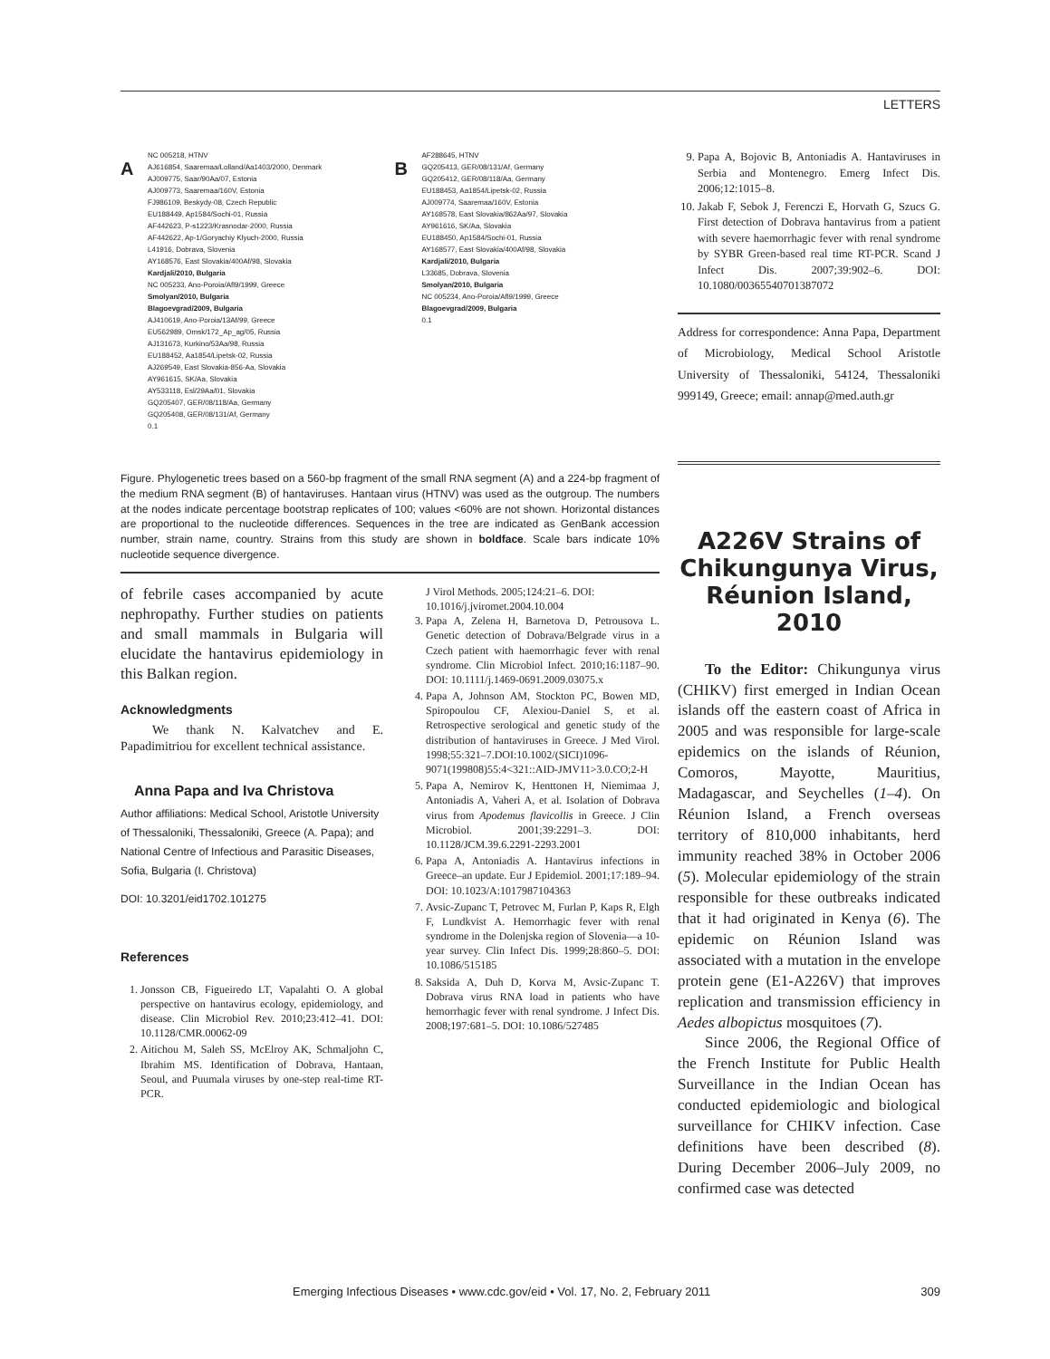LETTERS
A
NC 005218, HTNV
AJ616854, Saaremaa/Lolland/Aa1403/2000, Denmark
AJ009775, Saar/90Aa/07, Estonia
AJ009773, Saaremaa/160V, Estonia
FJ986109, Beskydy-08, Czech Republic
EU188449, Ap1584/Sochi-01, Russia
AF442623, P-s1223/Krasnodar-2000, Russia
AF442622, Ap-1/Goryachiy Klyuch-2000, Russia
L41916, Dobrava, Slovenia
AY168576, East Slovakia/400Af/98, Slovakia
Kardjali/2010, Bulgaria
NC 005233, Ano-Poroia/Afl9/1999, Greece
Smolyan/2010, Bulgaria
Blagoevgrad/2009, Bulgaria
AJ410619, Ano-Poroia/13Af/99, Greece
EU562989, Omsk/172_Ap_ag/05, Russia
AJ131673, Kurkino/53Aa/98, Russia
EU188452, Aa1854/Lipetsk-02, Russia
AJ269549, East Slovakia-856-Aa, Slovakia
AY961615, SK/Aa, Slovakia
AY533118, Esl/29Aa/01, Slovakia
GQ205407, GER/08/118/Aa, Germany
GQ205408, GER/08/131/Af, Germany
0.1
B
AF288645, HTNV
GQ205413, GER/08/131/Af, Germany
GQ205412, GER/08/118/Aa, Germany
EU188453, Aa1854/Lipetsk-02, Russia
AJ009774, Saaremaa/160V, Estonia
AY168578, East Slovakia/862Aa/97, Slovakia
AY961616, SK/Aa, Slovakia
EU188450, Ap1584/Sochi-01, Russia
AY168577, East Slovakia/400Af/98, Slovakia
Kardjali/2010, Bulgaria
L33685, Dobrava, Slovenia
Smolyan/2010, Bulgaria
NC 005234, Ano-Poroia/Afl9/1999, Greece
Blagoevgrad/2009, Bulgaria
0.1
Figure. Phylogenetic trees based on a 560-bp fragment of the small RNA segment (A) and a 224-bp fragment of the medium RNA segment (B) of hantaviruses. Hantaan virus (HTNV) was used as the outgroup. The numbers at the nodes indicate percentage bootstrap replicates of 100; values <60% are not shown. Horizontal distances are proportional to the nucleotide differences. Sequences in the tree are indicated as GenBank accession number, strain name, country. Strains from this study are shown in boldface. Scale bars indicate 10% nucleotide sequence divergence.
of febrile cases accompanied by acute nephropathy. Further studies on patients and small mammals in Bulgaria will elucidate the hantavirus epidemiology in this Balkan region.
Acknowledgments
We thank N. Kalvatchev and E. Papadimitriou for excellent technical assistance.
Anna Papa and Iva Christova
Author affiliations: Medical School, Aristotle University of Thessaloniki, Thessaloniki, Greece (A. Papa); and National Centre of Infectious and Parasitic Diseases, Sofia, Bulgaria (I. Christova)
DOI: 10.3201/eid1702.101275
References
1. Jonsson CB, Figueiredo LT, Vapalahti O. A global perspective on hantavirus ecology, epidemiology, and disease. Clin Microbiol Rev. 2010;23:412–41. DOI: 10.1128/CMR.00062-09
2. Aitichou M, Saleh SS, McElroy AK, Schmaljohn C, Ibrahim MS. Identification of Dobrava, Hantaan, Seoul, and Puumala viruses by one-step real-time RT-PCR.
J Virol Methods. 2005;124:21–6. DOI: 10.1016/j.jviromet.2004.10.004
3. Papa A, Zelena H, Barnetova D, Petrousova L. Genetic detection of Dobrava/Belgrade virus in a Czech patient with haemorrhagic fever with renal syndrome. Clin Microbiol Infect. 2010;16:1187–90. DOI: 10.1111/j.1469-0691.2009.03075.x
4. Papa A, Johnson AM, Stockton PC, Bowen MD, Spiropoulou CF, Alexiou-Daniel S, et al. Retrospective serological and genetic study of the distribution of hantaviruses in Greece. J Med Virol. 1998;55:321–7.DOI:10.1002/(SICI)1096-9071(199808)55:4<321::AID-JMV11>3.0.CO;2-H
5. Papa A, Nemirov K, Henttonen H, Niemimaa J, Antoniadis A, Vaheri A, et al. Isolation of Dobrava virus from Apodemus flavicollis in Greece. J Clin Microbiol. 2001;39:2291–3. DOI: 10.1128/JCM.39.6.2291-2293.2001
6. Papa A, Antoniadis A. Hantavirus infections in Greece–an update. Eur J Epidemiol. 2001;17:189–94. DOI: 10.1023/A:1017987104363
7. Avsic-Zupanc T, Petrovec M, Furlan P, Kaps R, Elgh F, Lundkvist A. Hemorrhagic fever with renal syndrome in the Dolenjska region of Slovenia—a 10-year survey. Clin Infect Dis. 1999;28:860–5. DOI: 10.1086/515185
8. Saksida A, Duh D, Korva M, Avsic-Zupanc T. Dobrava virus RNA load in patients who have hemorrhagic fever with renal syndrome. J Infect Dis. 2008;197:681–5. DOI: 10.1086/527485
9. Papa A, Bojovic B, Antoniadis A. Hantaviruses in Serbia and Montenegro. Emerg Infect Dis. 2006;12:1015–8.
10. Jakab F, Sebok J, Ferenczi E, Horvath G, Szucs G. First detection of Dobrava hantavirus from a patient with severe haemorrhagic fever with renal syndrome by SYBR Green-based real time RT-PCR. Scand J Infect Dis. 2007;39:902–6. DOI: 10.1080/00365540701387072
Address for correspondence: Anna Papa, Department of Microbiology, Medical School Aristotle University of Thessaloniki, 54124, Thessaloniki 999149, Greece; email: annap@med.auth.gr
A226V Strains of Chikungunya Virus, Réunion Island, 2010
To the Editor: Chikungunya virus (CHIKV) first emerged in Indian Ocean islands off the eastern coast of Africa in 2005 and was responsible for large-scale epidemics on the islands of Réunion, Comoros, Mayotte, Mauritius, Madagascar, and Seychelles (1–4). On Réunion Island, a French overseas territory of 810,000 inhabitants, herd immunity reached 38% in October 2006 (5). Molecular epidemiology of the strain responsible for these outbreaks indicated that it had originated in Kenya (6). The epidemic on Réunion Island was associated with a mutation in the envelope protein gene (E1-A226V) that improves replication and transmission efficiency in Aedes albopictus mosquitoes (7).
Since 2006, the Regional Office of the French Institute for Public Health Surveillance in the Indian Ocean has conducted epidemiologic and biological surveillance for CHIKV infection. Case definitions have been described (8). During December 2006–July 2009, no confirmed case was detected
Emerging Infectious Diseases • www.cdc.gov/eid • Vol. 17, No. 2, February 2011 309